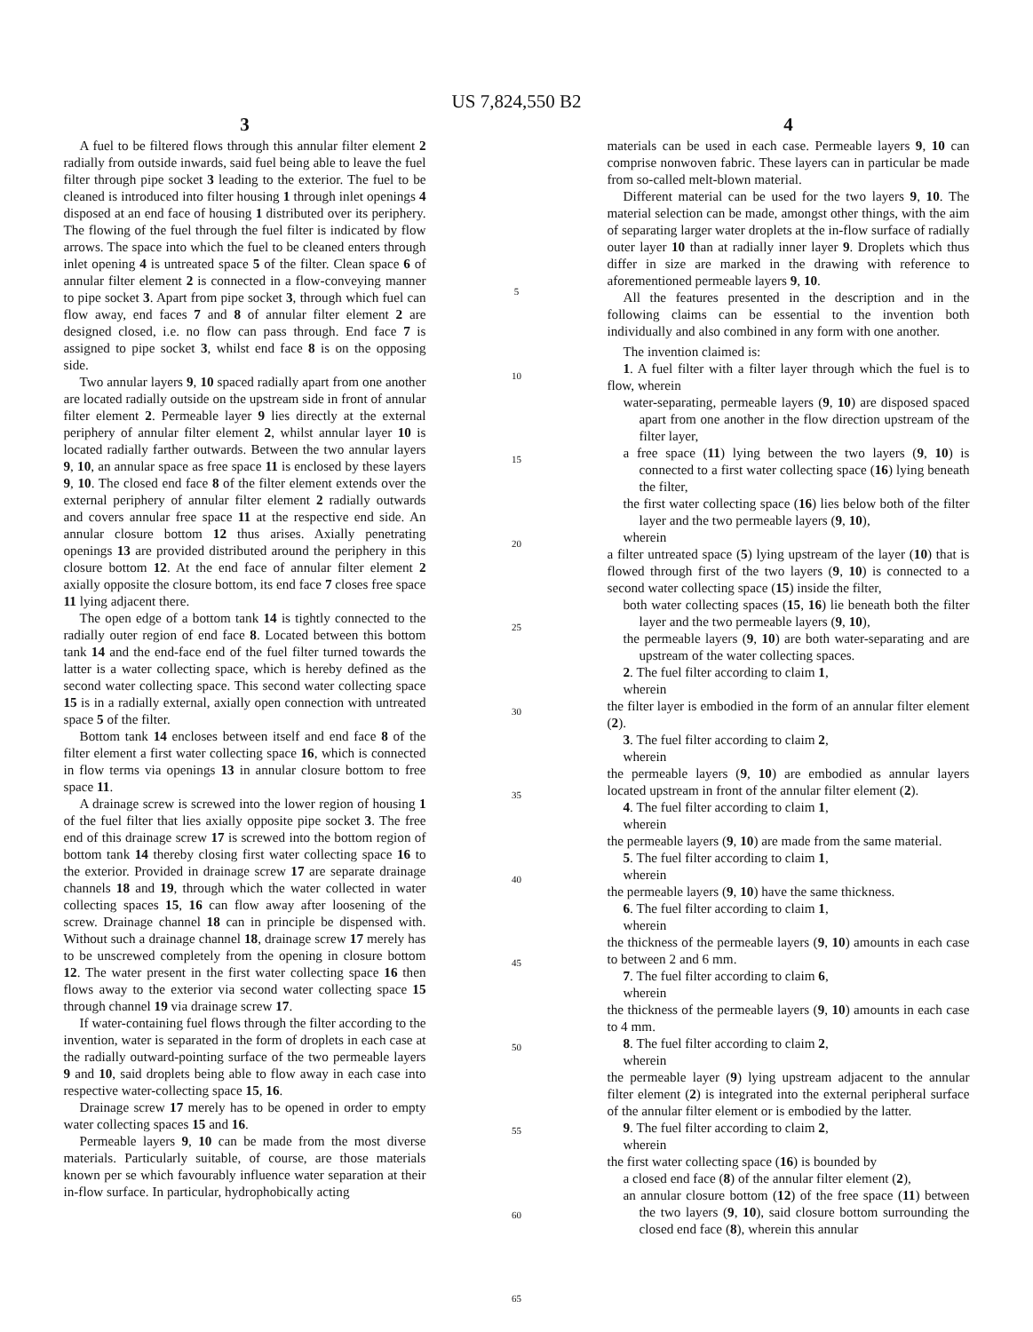US 7,824,550 B2
3
A fuel to be filtered flows through this annular filter element 2 radially from outside inwards, said fuel being able to leave the fuel filter through pipe socket 3 leading to the exterior. The fuel to be cleaned is introduced into filter housing 1 through inlet openings 4 disposed at an end face of housing 1 distributed over its periphery. The flowing of the fuel through the fuel filter is indicated by flow arrows. The space into which the fuel to be cleaned enters through inlet opening 4 is untreated space 5 of the filter. Clean space 6 of annular filter element 2 is connected in a flow-conveying manner to pipe socket 3. Apart from pipe socket 3, through which fuel can flow away, end faces 7 and 8 of annular filter element 2 are designed closed, i.e. no flow can pass through. End face 7 is assigned to pipe socket 3, whilst end face 8 is on the opposing side.
Two annular layers 9, 10 spaced radially apart from one another are located radially outside on the upstream side in front of annular filter element 2. Permeable layer 9 lies directly at the external periphery of annular filter element 2, whilst annular layer 10 is located radially farther outwards. Between the two annular layers 9, 10, an annular space as free space 11 is enclosed by these layers 9, 10. The closed end face 8 of the filter element extends over the external periphery of annular filter element 2 radially outwards and covers annular free space 11 at the respective end side. An annular closure bottom 12 thus arises. Axially penetrating openings 13 are provided distributed around the periphery in this closure bottom 12. At the end face of annular filter element 2 axially opposite the closure bottom, its end face 7 closes free space 11 lying adjacent there.
The open edge of a bottom tank 14 is tightly connected to the radially outer region of end face 8. Located between this bottom tank 14 and the end-face end of the fuel filter turned towards the latter is a water collecting space, which is hereby defined as the second water collecting space. This second water collecting space 15 is in a radially external, axially open connection with untreated space 5 of the filter.
Bottom tank 14 encloses between itself and end face 8 of the filter element a first water collecting space 16, which is connected in flow terms via openings 13 in annular closure bottom to free space 11.
A drainage screw is screwed into the lower region of housing 1 of the fuel filter that lies axially opposite pipe socket 3. The free end of this drainage screw 17 is screwed into the bottom region of bottom tank 14 thereby closing first water collecting space 16 to the exterior. Provided in drainage screw 17 are separate drainage channels 18 and 19, through which the water collected in water collecting spaces 15, 16 can flow away after loosening of the screw. Drainage channel 18 can in principle be dispensed with. Without such a drainage channel 18, drainage screw 17 merely has to be unscrewed completely from the opening in closure bottom 12. The water present in the first water collecting space 16 then flows away to the exterior via second water collecting space 15 through channel 19 via drainage screw 17.
If water-containing fuel flows through the filter according to the invention, water is separated in the form of droplets in each case at the radially outward-pointing surface of the two permeable layers 9 and 10, said droplets being able to flow away in each case into respective water-collecting space 15, 16.
Drainage screw 17 merely has to be opened in order to empty water collecting spaces 15 and 16.
Permeable layers 9, 10 can be made from the most diverse materials. Particularly suitable, of course, are those materials known per se which favourably influence water separation at their in-flow surface. In particular, hydrophobically acting
5
10
15
20
25
30
35
40
45
50
55
60
65
4
materials can be used in each case. Permeable layers 9, 10 can comprise nonwoven fabric. These layers can in particular be made from so-called melt-blown material.
Different material can be used for the two layers 9, 10. The material selection can be made, amongst other things, with the aim of separating larger water droplets at the in-flow surface of radially outer layer 10 than at radially inner layer 9. Droplets which thus differ in size are marked in the drawing with reference to aforementioned permeable layers 9, 10.
All the features presented in the description and in the following claims can be essential to the invention both individually and also combined in any form with one another.
The invention claimed is:
1. A fuel filter with a filter layer through which the fuel is to flow, wherein
water-separating, permeable layers (9, 10) are disposed spaced apart from one another in the flow direction upstream of the filter layer,
a free space (11) lying between the two layers (9, 10) is connected to a first water collecting space (16) lying beneath the filter,
the first water collecting space (16) lies below both of the filter layer and the two permeable layers (9, 10),
wherein
a filter untreated space (5) lying upstream of the layer (10) that is flowed through first of the two layers (9, 10) is connected to a second water collecting space (15) inside the filter,
both water collecting spaces (15, 16) lie beneath both the filter layer and the two permeable layers (9, 10),
the permeable layers (9, 10) are both water-separating and are upstream of the water collecting spaces.
2. The fuel filter according to claim 1,
wherein
the filter layer is embodied in the form of an annular filter element (2).
3. The fuel filter according to claim 2,
wherein
the permeable layers (9, 10) are embodied as annular layers located upstream in front of the annular filter element (2).
4. The fuel filter according to claim 1,
wherein
the permeable layers (9, 10) are made from the same material.
5. The fuel filter according to claim 1,
wherein
the permeable layers (9, 10) have the same thickness.
6. The fuel filter according to claim 1,
wherein
the thickness of the permeable layers (9, 10) amounts in each case to between 2 and 6 mm.
7. The fuel filter according to claim 6,
wherein
the thickness of the permeable layers (9, 10) amounts in each case to 4 mm.
8. The fuel filter according to claim 2,
wherein
the permeable layer (9) lying upstream adjacent to the annular filter element (2) is integrated into the external peripheral surface of the annular filter element or is embodied by the latter.
9. The fuel filter according to claim 2,
wherein
the first water collecting space (16) is bounded by
a closed end face (8) of the annular filter element (2),
an annular closure bottom (12) of the free space (11) between the two layers (9, 10), said closure bottom surrounding the closed end face (8), wherein this annular